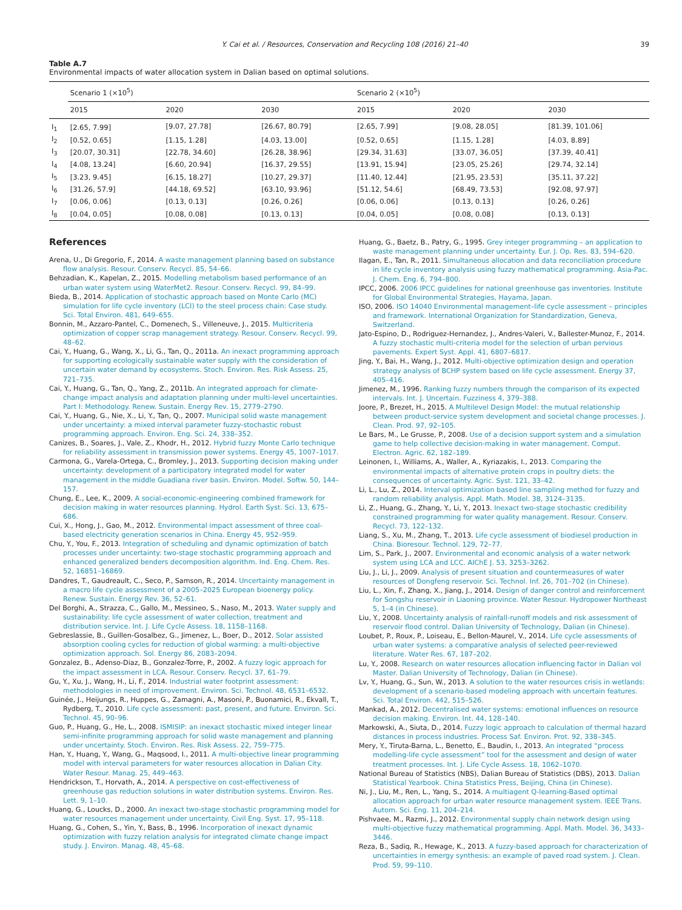Y. Cai et al. / Resources, Conservation and Recycling 108 (2016) 21–40 39
Table A.7
Environmental impacts of water allocation system in Dalian based on optimal solutions.
| | Scenario 1 (×10<sup>5</sup>) | | | Scenario 2 (×10<sup>5</sup>) | | |
| --- | --- | --- | --- | --- | --- | --- |
| | 2015 | 2020 | 2030 | 2015 | 2020 | 2030 |
| I<sub>1</sub> | [2.65, 7.99] | [9.07, 27.78] | [26.67, 80.79] | [2.65, 7.99] | [9.08, 28.05] | [81.39, 101.06] |
| I<sub>2</sub> | [0.52, 0.65] | [1.15, 1.28] | [4.03, 13.00] | [0.52, 0.65] | [1.15, 1.28] | [4.03, 8.89] |
| I<sub>3</sub> | [20.07, 30.31] | [22.78, 34.60] | [26.28, 38.96] | [29.34, 31.63] | [33.07, 36.05] | [37.39, 40.41] |
| I<sub>4</sub> | [4.08, 13.24] | [6.60, 20.94] | [16.37, 29.55] | [13.91, 15.94] | [23.05, 25.26] | [29.74, 32.14] |
| I<sub>5</sub> | [3.23, 9.45] | [6.15, 18.27] | [10.27, 29.37] | [11.40, 12.44] | [21.95, 23.53] | [35.11, 37.22] |
| I<sub>6</sub> | [31.26, 57.9] | [44.18, 69.52] | [63.10, 93.96] | [51.12, 54.6] | [68.49, 73.53] | [92.08, 97.97] |
| I<sub>7</sub> | [0.06, 0.06] | [0.13, 0.13] | [0.26, 0.26] | [0.06, 0.06] | [0.13, 0.13] | [0.26, 0.26] |
| I<sub>8</sub> | [0.04, 0.05] | [0.08, 0.08] | [0.13, 0.13] | [0.04, 0.05] | [0.08, 0.08] | [0.13, 0.13] |
References
Arena, U., Di Gregorio, F., 2014. A waste management planning based on substance flow analysis. Resour. Conserv. Recycl. 85, 54–66.
Behzadian, K., Kapelan, Z., 2015. Modelling metabolism based performance of an urban water system using WaterMet2. Resour. Conserv. Recycl. 99, 84–99.
Bieda, B., 2014. Application of stochastic approach based on Monte Carlo (MC) simulation for life cycle inventory (LCI) to the steel process chain: Case study. Sci. Total Environ. 481, 649–655.
Bonnin, M., Azzaro-Pantel, C., Domenech, S., Villeneuve, J., 2015. Multicriteria optimization of copper scrap management strategy. Resour. Conserv. Recycl. 99, 48–62.
Cai, Y., Huang, G., Wang, X., Li, G., Tan, Q., 2011a. An inexact programming approach for supporting ecologically sustainable water supply with the consideration of uncertain water demand by ecosystems. Stoch. Environ. Res. Risk Assess. 25, 721–735.
Cai, Y., Huang, G., Tan, Q., Yang, Z., 2011b. An integrated approach for climate-change impact analysis and adaptation planning under multi-level uncertainties. Part I: Methodology. Renew. Sustain. Energy Rev. 15, 2779–2790.
Cai, Y., Huang, G., Nie, X., Li, Y., Tan, Q., 2007. Municipal solid waste management under uncertainty: a mixed interval parameter fuzzy-stochastic robust programming approach. Environ. Eng. Sci. 24, 338–352.
Canizes, B., Soares, J., Vale, Z., Khodr, H., 2012. Hybrid fuzzy Monte Carlo technique for reliability assessment in transmission power systems. Energy 45, 1007–1017.
Carmona, G., Varela-Ortega, C., Bromley, J., 2013. Supporting decision making under uncertainty: development of a participatory integrated model for water management in the middle Guadiana river basin. Environ. Model. Softw. 50, 144–157.
Chung, E., Lee, K., 2009. A social-economic-engineering combined framework for decision making in water resources planning. Hydrol. Earth Syst. Sci. 13, 675–686.
Cui, X., Hong, J., Gao, M., 2012. Environmental impact assessment of three coal-based electricity generation scenarios in China. Energy 45, 952–959.
Chu, Y., You, F., 2013. Integration of scheduling and dynamic optimization of batch processes under uncertainty: two-stage stochastic programming approach and enhanced generalized benders decomposition algorithm. Ind. Eng. Chem. Res. 52, 16851–16869.
Dandres, T., Gaudreault, C., Seco, P., Samson, R., 2014. Uncertainty management in a macro life cycle assessment of a 2005–2025 European bioenergy policy. Renew. Sustain. Energy Rev. 36, 52–61.
Del Borghi, A., Strazza, C., Gallo, M., Messineo, S., Naso, M., 2013. Water supply and sustainability: life cycle assessment of water collection, treatment and distribution service. Int. J. Life Cycle Assess. 18, 1158–1168.
Gebreslassie, B., Guillen-Gosalbez, G., Jimenez, L., Boer, D., 2012. Solar assisted absorption cooling cycles for reduction of global warming: a multi-objective optimization approach. Sol. Energy 86, 2083–2094.
Gonzalez, B., Adenso-Diaz, B., Gonzalez-Torre, P., 2002. A fuzzy logic approach for the impact assessment in LCA. Resour. Conserv. Recycl. 37, 61–79.
Gu, Y., Xu, J., Wang, H., Li, F., 2014. Industrial water footprint assessment: methodologies in need of improvement. Environ. Sci. Technol. 48, 6531–6532.
Guinée, J., Heijungs, R., Huppes, G., Zamagni, A., Masoni, P., Buonamici, R., Ekvall, T., Rydberg, T., 2010. Life cycle assessment: past, present, and future. Environ. Sci. Technol. 45, 90–96.
Guo, P., Huang, G., He, L., 2008. ISMISIP: an inexact stochastic mixed integer linear semi-infinite programming approach for solid waste management and planning under uncertainty. Stoch. Environ. Res. Risk Assess. 22, 759–775.
Han, Y., Huang, Y., Wang, G., Maqsood, I., 2011. A multi-objective linear programming model with interval parameters for water resources allocation in Dalian City. Water Resour. Manag. 25, 449–463.
Hendrickson, T., Horvath, A., 2014. A perspective on cost-effectiveness of greenhouse gas reduction solutions in water distribution systems. Environ. Res. Lett. 9, 1–10.
Huang, G., Loucks, D., 2000. An inexact two-stage stochastic programming model for water resources management under uncertainty. Civil Eng. Syst. 17, 95–118.
Huang, G., Cohen, S., Yin, Y., Bass, B., 1996. Incorporation of inexact dynamic optimization with fuzzy relation analysis for integrated climate change impact study. J. Environ. Manag. 48, 45–68.
Huang, G., Baetz, B., Patry, G., 1995. Grey integer programming – an application to waste management planning under uncertainty. Eur. J. Op. Res. 83, 594–620.
Ilagan, E., Tan, R., 2011. Simultaneous allocation and data reconciliation procedure in life cycle inventory analysis using fuzzy mathematical programming. Asia-Pac. J. Chem. Eng. 6, 794–800.
IPCC, 2006. 2006 IPCC guidelines for national greenhouse gas inventories. Institute for Global Environmental Strategies, Hayama, Japan.
ISO, 2006. ISO 14040 Environmental management–life cycle assessment – principles and framework. International Organization for Standardization, Geneva, Switzerland.
Jato-Espino, D., Rodriguez-Hernandez, J., Andres-Valeri, V., Ballester-Munoz, F., 2014. A fuzzy stochastic multi-criteria model for the selection of urban pervious pavements. Expert Syst. Appl. 41, 6807–6817.
Jing, Y., Bai, H., Wang, J., 2012. Multi-objective optimization design and operation strategy analysis of BCHP system based on life cycle assessment. Energy 37, 405–416.
Jimenez, M., 1996. Ranking fuzzy numbers through the comparison of its expected intervals. Int. J. Uncertain. Fuzziness 4, 379–388.
Joore, P., Brezet, H., 2015. A Multilevel Design Model: the mutual relationship between product-service system development and societal change processes. J. Clean. Prod. 97, 92–105.
Le Bars, M., Le Grusse, P., 2008. Use of a decision support system and a simulation game to help collective decision-making in water management. Comput. Electron. Agric. 62, 182–189.
Leinonen, I., Williams, A., Waller, A., Kyriazakis, I., 2013. Comparing the environmental impacts of alternative protein crops in poultry diets: the consequences of uncertainty. Agric. Syst. 121, 33–42.
Li, L., Lu, Z., 2014. Interval optimization based line sampling method for fuzzy and random reliability analysis. Appl. Math. Model. 38, 3124–3135.
Li, Z., Huang, G., Zhang, Y., Li, Y., 2013. Inexact two-stage stochastic credibility constrained programming for water quality management. Resour. Conserv. Recycl. 73, 122–132.
Liang, S., Xu, M., Zhang, T., 2013. Life cycle assessment of biodiesel production in China. Bioresour. Technol. 129, 72–77.
Lim, S., Park, J., 2007. Environmental and economic analysis of a water network system using LCA and LCC. AIChE J. 53, 3253–3262.
Liu, J., Li, J., 2009. Analysis of present situation and countermeasures of water resources of Dongfeng reservoir. Sci. Technol. Inf. 26, 701–702 (in Chinese).
Liu, L., Xin, F., Zhang, X., Jiang, J., 2014. Design of danger control and reinforcement for Songshu reservoir in Liaoning province. Water Resour. Hydropower Northeast 5, 1–4 (in Chinese).
Liu, Y., 2008. Uncertainty analysis of rainfall-runoff models and risk assessment of reservoir flood control. Dalian University of Technology, Dalian (in Chinese).
Loubet, P., Roux, P., Loiseau, E., Bellon-Maurel, V., 2014. Life cycle assessments of urban water systems: a comparative analysis of selected peer-reviewed literature. Water Res. 67, 187–202.
Lu, Y., 2008. Research on water resources allocation influencing factor in Dalian vol Master. Dalian University of Technology, Dalian (in Chinese).
Lv, Y., Huang, G., Sun, W., 2013. A solution to the water resources crisis in wetlands: development of a scenario-based modeling approach with uncertain features. Sci. Total Environ. 442, 515–526.
Mankad, A., 2012. Decentralised water systems: emotional influences on resource decision making. Environ. Int. 44, 128–140.
Markowski, A., Siuta, D., 2014. Fuzzy logic approach to calculation of thermal hazard distances in process industries. Process Saf. Environ. Prot. 92, 338–345.
Mery, Y., Tiruta-Barna, L., Benetto, E., Baudin, I., 2013. An integrated “process modelling-life cycle assessment” tool for the assessment and design of water treatment processes. Int. J. Life Cycle Assess. 18, 1062–1070.
National Bureau of Statistics (NBS), Dalian Bureau of Statistics (DBS), 2013. Dalian Statistical Yearbook. China Statistics Press, Beijing, China (in Chinese).
Ni, J., Liu, M., Ren, L., Yang, S., 2014. A multiagent Q-learning-Based optimal allocation approach for urban water resource management system. IEEE Trans. Autom. Sci. Eng. 11, 204–214.
Pishvaee, M., Razmi, J., 2012. Environmental supply chain network design using multi-objective fuzzy mathematical programming. Appl. Math. Model. 36, 3433–3446.
Reza, B., Sadiq, R., Hewage, K., 2013. A fuzzy-based approach for characterization of uncertainties in emergy synthesis: an example of paved road system. J. Clean. Prod. 59, 99–110.